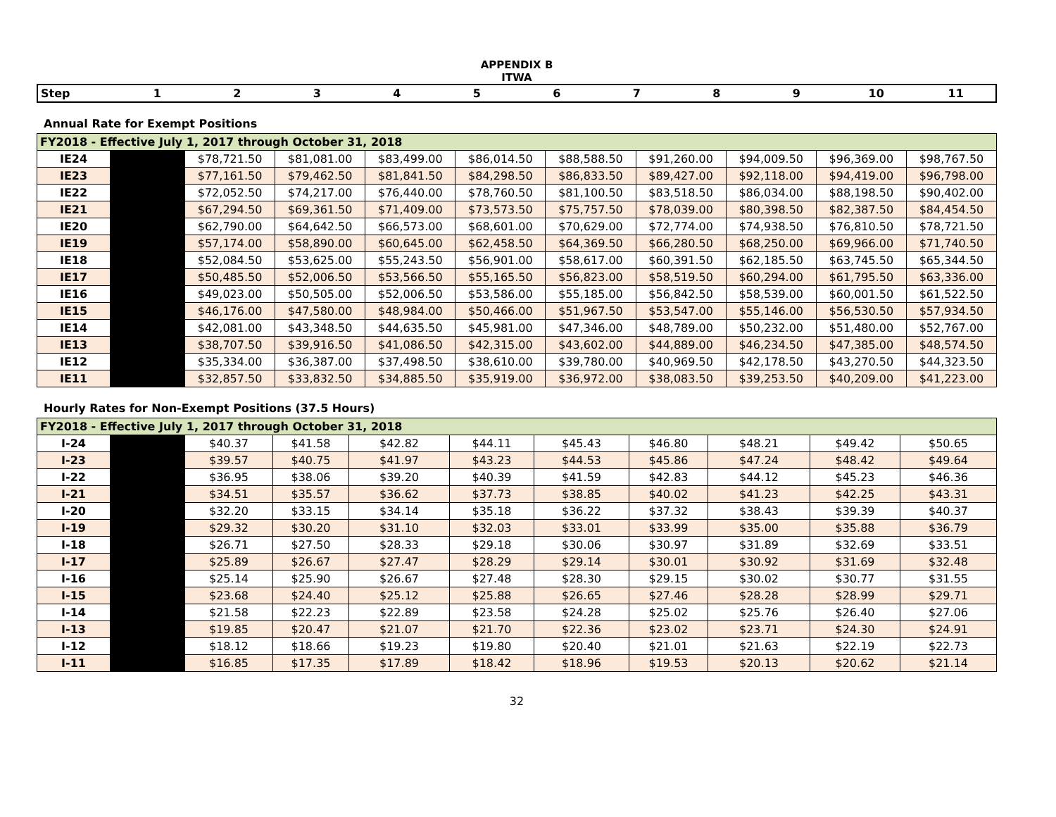APPENDIX B
ITWA
| Step | 1 | 2 | 3 | 4 | 5 | 6 | 7 | 8 | 9 | 10 | 11 |
Annual Rate for Exempt Positions
| FY2018 - Effective July 1, 2017 through October 31, 2018 | | | | | | | | | | |
| IE24 | | $78,721.50 | $81,081.00 | $83,499.00 | $86,014.50 | $88,588.50 | $91,260.00 | $94,009.50 | $96,369.00 | $98,767.50 |
| IE23 | | $77,161.50 | $79,462.50 | $81,841.50 | $84,298.50 | $86,833.50 | $89,427.00 | $92,118.00 | $94,419.00 | $96,798.00 |
| IE22 | | $72,052.50 | $74,217.00 | $76,440.00 | $78,760.50 | $81,100.50 | $83,518.50 | $86,034.00 | $88,198.50 | $90,402.00 |
| IE21 | | $67,294.50 | $69,361.50 | $71,409.00 | $73,573.50 | $75,757.50 | $78,039.00 | $80,398.50 | $82,387.50 | $84,454.50 |
| IE20 | | $62,790.00 | $64,642.50 | $66,573.00 | $68,601.00 | $70,629.00 | $72,774.00 | $74,938.50 | $76,810.50 | $78,721.50 |
| IE19 | | $57,174.00 | $58,890.00 | $60,645.00 | $62,458.50 | $64,369.50 | $66,280.50 | $68,250.00 | $69,966.00 | $71,740.50 |
| IE18 | | $52,084.50 | $53,625.00 | $55,243.50 | $56,901.00 | $58,617.00 | $60,391.50 | $62,185.50 | $63,745.50 | $65,344.50 |
| IE17 | | $50,485.50 | $52,006.50 | $53,566.50 | $55,165.50 | $56,823.00 | $58,519.50 | $60,294.00 | $61,795.50 | $63,336.00 |
| IE16 | | $49,023.00 | $50,505.00 | $52,006.50 | $53,586.00 | $55,185.00 | $56,842.50 | $58,539.00 | $60,001.50 | $61,522.50 |
| IE15 | | $46,176.00 | $47,580.00 | $48,984.00 | $50,466.00 | $51,967.50 | $53,547.00 | $55,146.00 | $56,530.50 | $57,934.50 |
| IE14 | | $42,081.00 | $43,348.50 | $44,635.50 | $45,981.00 | $47,346.00 | $48,789.00 | $50,232.00 | $51,480.00 | $52,767.00 |
| IE13 | | $38,707.50 | $39,916.50 | $41,086.50 | $42,315.00 | $43,602.00 | $44,889.00 | $46,234.50 | $47,385.00 | $48,574.50 |
| IE12 | | $35,334.00 | $36,387.00 | $37,498.50 | $38,610.00 | $39,780.00 | $40,969.50 | $42,178.50 | $43,270.50 | $44,323.50 |
| IE11 | | $32,857.50 | $33,832.50 | $34,885.50 | $35,919.00 | $36,972.00 | $38,083.50 | $39,253.50 | $40,209.00 | $41,223.00 |
Hourly Rates for Non-Exempt Positions (37.5 Hours)
| FY2018 - Effective July 1, 2017 through October 31, 2018 | | | | | | | | | | |
| I-24 | | $40.37 | $41.58 | $42.82 | $44.11 | $45.43 | $46.80 | $48.21 | $49.42 | $50.65 |
| I-23 | | $39.57 | $40.75 | $41.97 | $43.23 | $44.53 | $45.86 | $47.24 | $48.42 | $49.64 |
| I-22 | | $36.95 | $38.06 | $39.20 | $40.39 | $41.59 | $42.83 | $44.12 | $45.23 | $46.36 |
| I-21 | | $34.51 | $35.57 | $36.62 | $37.73 | $38.85 | $40.02 | $41.23 | $42.25 | $43.31 |
| I-20 | | $32.20 | $33.15 | $34.14 | $35.18 | $36.22 | $37.32 | $38.43 | $39.39 | $40.37 |
| I-19 | | $29.32 | $30.20 | $31.10 | $32.03 | $33.01 | $33.99 | $35.00 | $35.88 | $36.79 |
| I-18 | | $26.71 | $27.50 | $28.33 | $29.18 | $30.06 | $30.97 | $31.89 | $32.69 | $33.51 |
| I-17 | | $25.89 | $26.67 | $27.47 | $28.29 | $29.14 | $30.01 | $30.92 | $31.69 | $32.48 |
| I-16 | | $25.14 | $25.90 | $26.67 | $27.48 | $28.30 | $29.15 | $30.02 | $30.77 | $31.55 |
| I-15 | | $23.68 | $24.40 | $25.12 | $25.88 | $26.65 | $27.46 | $28.28 | $28.99 | $29.71 |
| I-14 | | $21.58 | $22.23 | $22.89 | $23.58 | $24.28 | $25.02 | $25.76 | $26.40 | $27.06 |
| I-13 | | $19.85 | $20.47 | $21.07 | $21.70 | $22.36 | $23.02 | $23.71 | $24.30 | $24.91 |
| I-12 | | $18.12 | $18.66 | $19.23 | $19.80 | $20.40 | $21.01 | $21.63 | $22.19 | $22.73 |
| I-11 | | $16.85 | $17.35 | $17.89 | $18.42 | $18.96 | $19.53 | $20.13 | $20.62 | $21.14 |
32